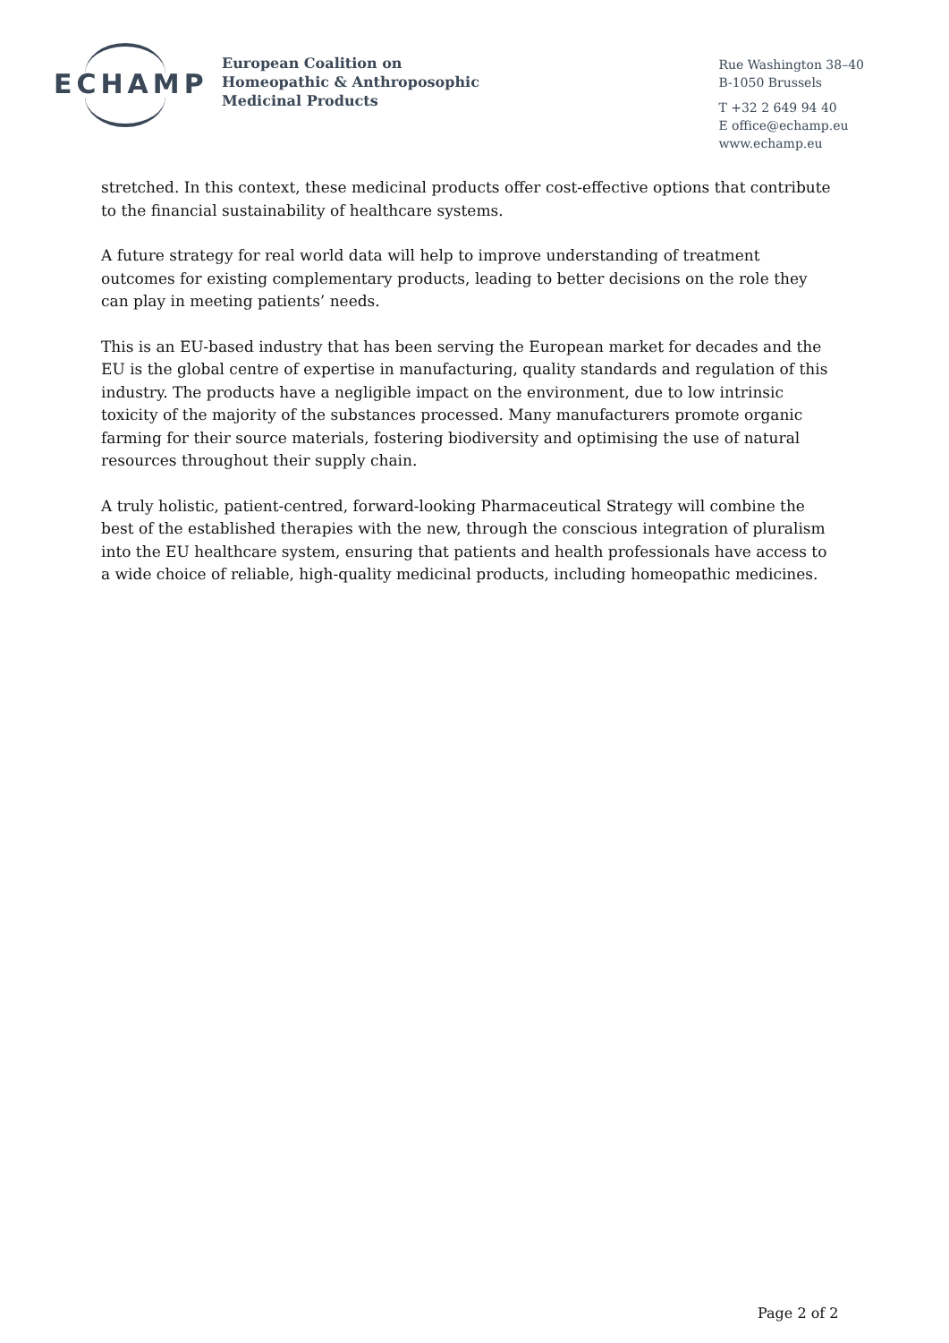ECHAMP
European Coalition on
Homeopathic & Anthroposophic
Medicinal Products
Rue Washington 38–40
B-1050 Brussels
T +32 2 649 94 40
E office@echamp.eu
www.echamp.eu
stretched. In this context, these medicinal products offer cost-effective options that contribute to the financial sustainability of healthcare systems.
A future strategy for real world data will help to improve understanding of treatment outcomes for existing complementary products, leading to better decisions on the role they can play in meeting patients’ needs.
This is an EU-based industry that has been serving the European market for decades and the EU is the global centre of expertise in manufacturing, quality standards and regulation of this industry. The products have a negligible impact on the environment, due to low intrinsic toxicity of the majority of the substances processed. Many manufacturers promote organic farming for their source materials, fostering biodiversity and optimising the use of natural resources throughout their supply chain.
A truly holistic, patient-centred, forward-looking Pharmaceutical Strategy will combine the best of the established therapies with the new, through the conscious integration of pluralism into the EU healthcare system, ensuring that patients and health professionals have access to a wide choice of reliable, high-quality medicinal products, including homeopathic medicines.
Page 2 of 2